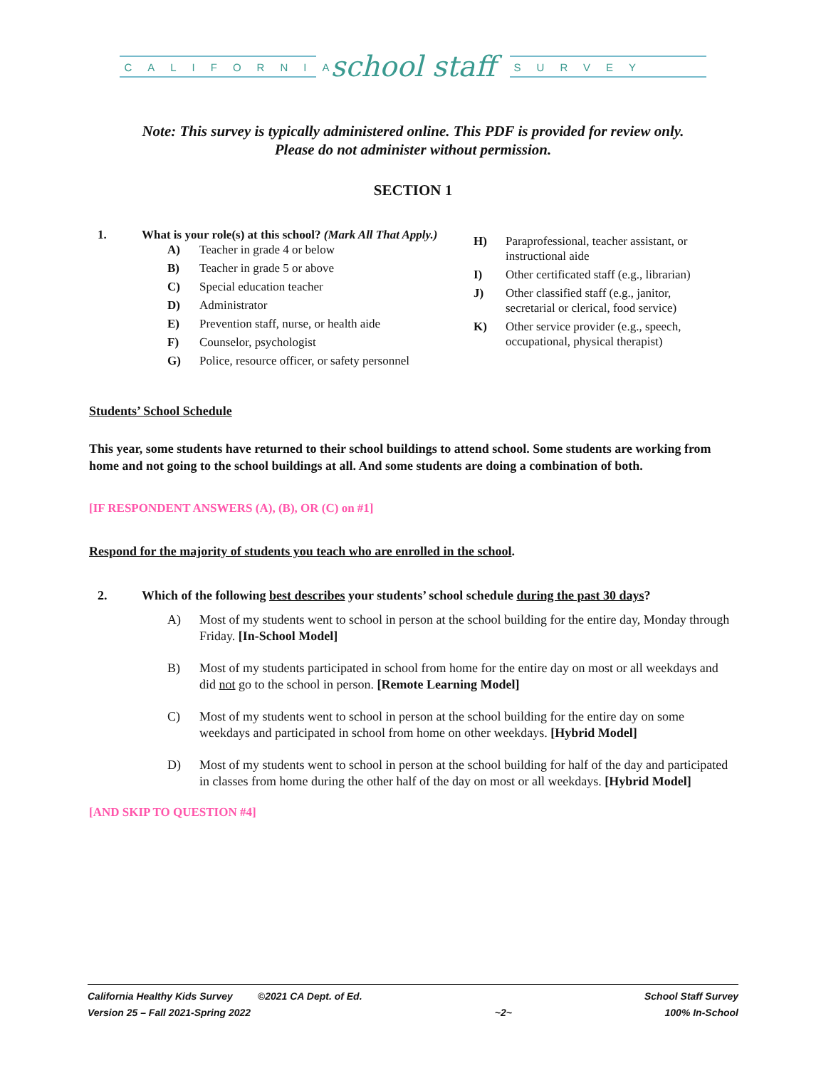CALIFORNIA
school staff
SURVEY
Note: This survey is typically administered online. This PDF is provided for review only.
Please do not administer without permission.
SECTION 1
1. What is your role(s) at this school? (Mark All That Apply.)
A) Teacher in grade 4 or below
B) Teacher in grade 5 or above
C) Special education teacher
D) Administrator
E) Prevention staff, nurse, or health aide
F) Counselor, psychologist
G) Police, resource officer, or safety personnel
H) Paraprofessional, teacher assistant, or instructional aide
I) Other certificated staff (e.g., librarian)
J) Other classified staff (e.g., janitor, secretarial or clerical, food service)
K) Other service provider (e.g., speech, occupational, physical therapist)
Students’ School Schedule
This year, some students have returned to their school buildings to attend school. Some students are working from home and not going to the school buildings at all. And some students are doing a combination of both.
[IF RESPONDENT ANSWERS (A), (B), OR (C) on #1]
Respond for the majority of students you teach who are enrolled in the school.
2. Which of the following best describes your students’ school schedule during the past 30 days?
A) Most of my students went to school in person at the school building for the entire day, Monday through Friday. [In-School Model]
B) Most of my students participated in school from home for the entire day on most or all weekdays and did not go to the school in person. [Remote Learning Model]
C) Most of my students went to school in person at the school building for the entire day on some weekdays and participated in school from home on other weekdays. [Hybrid Model]
D) Most of my students went to school in person at the school building for half of the day and participated in classes from home during the other half of the day on most or all weekdays. [Hybrid Model]
[AND SKIP TO QUESTION #4]
California Healthy Kids Survey ©2021 CA Dept. of Ed.
Version 25 – Fall 2021-Spring 2022
~2~ School Staff Survey
100% In-School